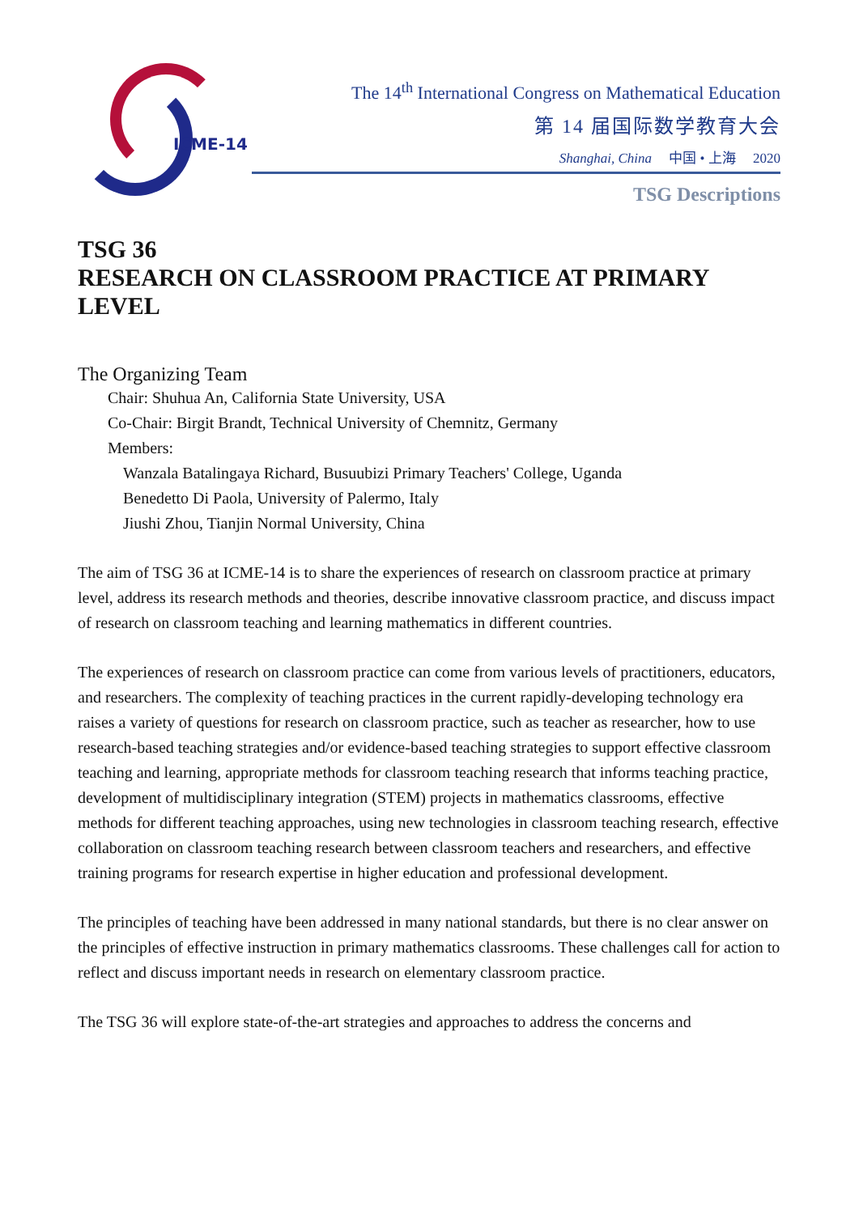ICME-14
The 14<sup>th</sup> International Congress on Mathematical Education
第 14 届国际数学教育大会
Shanghai, China 中国 • 上海 2020
TSG Descriptions
TSG 36
RESEARCH ON CLASSROOM PRACTICE AT PRIMARY LEVEL
The Organizing Team
Chair: Shuhua An, California State University, USA
Co-Chair: Birgit Brandt, Technical University of Chemnitz, Germany
Members:
Wanzala Batalingaya Richard, Busuubizi Primary Teachers' College, Uganda
Benedetto Di Paola, University of Palermo, Italy
Jiushi Zhou, Tianjin Normal University, China
The aim of TSG 36 at ICME-14 is to share the experiences of research on classroom practice at primary level, address its research methods and theories, describe innovative classroom practice, and discuss impact of research on classroom teaching and learning mathematics in different countries.
The experiences of research on classroom practice can come from various levels of practitioners, educators, and researchers. The complexity of teaching practices in the current rapidly-developing technology era raises a variety of questions for research on classroom practice, such as teacher as researcher, how to use research-based teaching strategies and/or evidence-based teaching strategies to support effective classroom teaching and learning, appropriate methods for classroom teaching research that informs teaching practice, development of multidisciplinary integration (STEM) projects in mathematics classrooms, effective methods for different teaching approaches, using new technologies in classroom teaching research, effective collaboration on classroom teaching research between classroom teachers and researchers, and effective training programs for research expertise in higher education and professional development.
The principles of teaching have been addressed in many national standards, but there is no clear answer on the principles of effective instruction in primary mathematics classrooms. These challenges call for action to reflect and discuss important needs in research on elementary classroom practice.
The TSG 36 will explore state-of-the-art strategies and approaches to address the concerns and